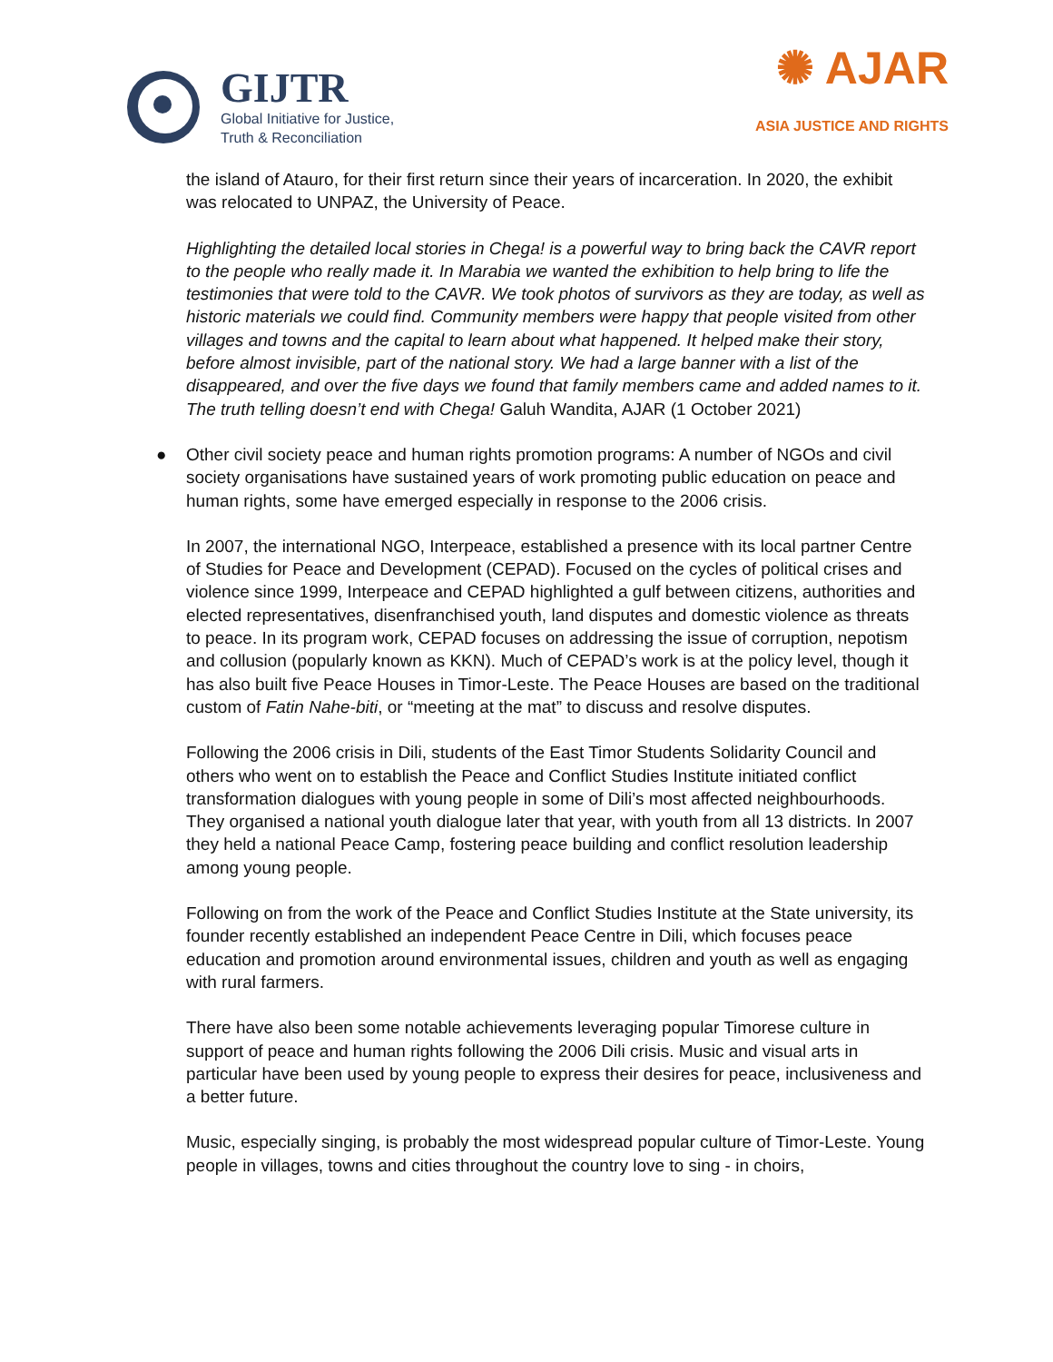GIJTR
Global Initiative for Justice,
Truth & Reconciliation
✺ AJAR
ASIA JUSTICE AND RIGHTS
the island of Atauro, for their first return since their years of incarceration. In 2020, the exhibit was relocated to UNPAZ, the University of Peace.
Highlighting the detailed local stories in Chega! is a powerful way to bring back the CAVR report to the people who really made it. In Marabia we wanted the exhibition to help bring to life the testimonies that were told to the CAVR. We took photos of survivors as they are today, as well as historic materials we could find. Community members were happy that people visited from other villages and towns and the capital to learn about what happened. It helped make their story, before almost invisible, part of the national story. We had a large banner with a list of the disappeared, and over the five days we found that family members came and added names to it. The truth telling doesn’t end with Chega! Galuh Wandita, AJAR (1 October 2021)
● Other civil society peace and human rights promotion programs: A number of NGOs and civil society organisations have sustained years of work promoting public education on peace and human rights, some have emerged especially in response to the 2006 crisis.
In 2007, the international NGO, Interpeace, established a presence with its local partner Centre of Studies for Peace and Development (CEPAD). Focused on the cycles of political crises and violence since 1999, Interpeace and CEPAD highlighted a gulf between citizens, authorities and elected representatives, disenfranchised youth, land disputes and domestic violence as threats to peace. In its program work, CEPAD focuses on addressing the issue of corruption, nepotism and collusion (popularly known as KKN). Much of CEPAD’s work is at the policy level, though it has also built five Peace Houses in Timor-Leste. The Peace Houses are based on the traditional custom of Fatin Nahe-biti, or “meeting at the mat” to discuss and resolve disputes.
Following the 2006 crisis in Dili, students of the East Timor Students Solidarity Council and others who went on to establish the Peace and Conflict Studies Institute initiated conflict transformation dialogues with young people in some of Dili’s most affected neighbourhoods. They organised a national youth dialogue later that year, with youth from all 13 districts. In 2007 they held a national Peace Camp, fostering peace building and conflict resolution leadership among young people.
Following on from the work of the Peace and Conflict Studies Institute at the State university, its founder recently established an independent Peace Centre in Dili, which focuses peace education and promotion around environmental issues, children and youth as well as engaging with rural farmers.
There have also been some notable achievements leveraging popular Timorese culture in support of peace and human rights following the 2006 Dili crisis. Music and visual arts in particular have been used by young people to express their desires for peace, inclusiveness and a better future.
Music, especially singing, is probably the most widespread popular culture of Timor-Leste. Young people in villages, towns and cities throughout the country love to sing - in choirs,